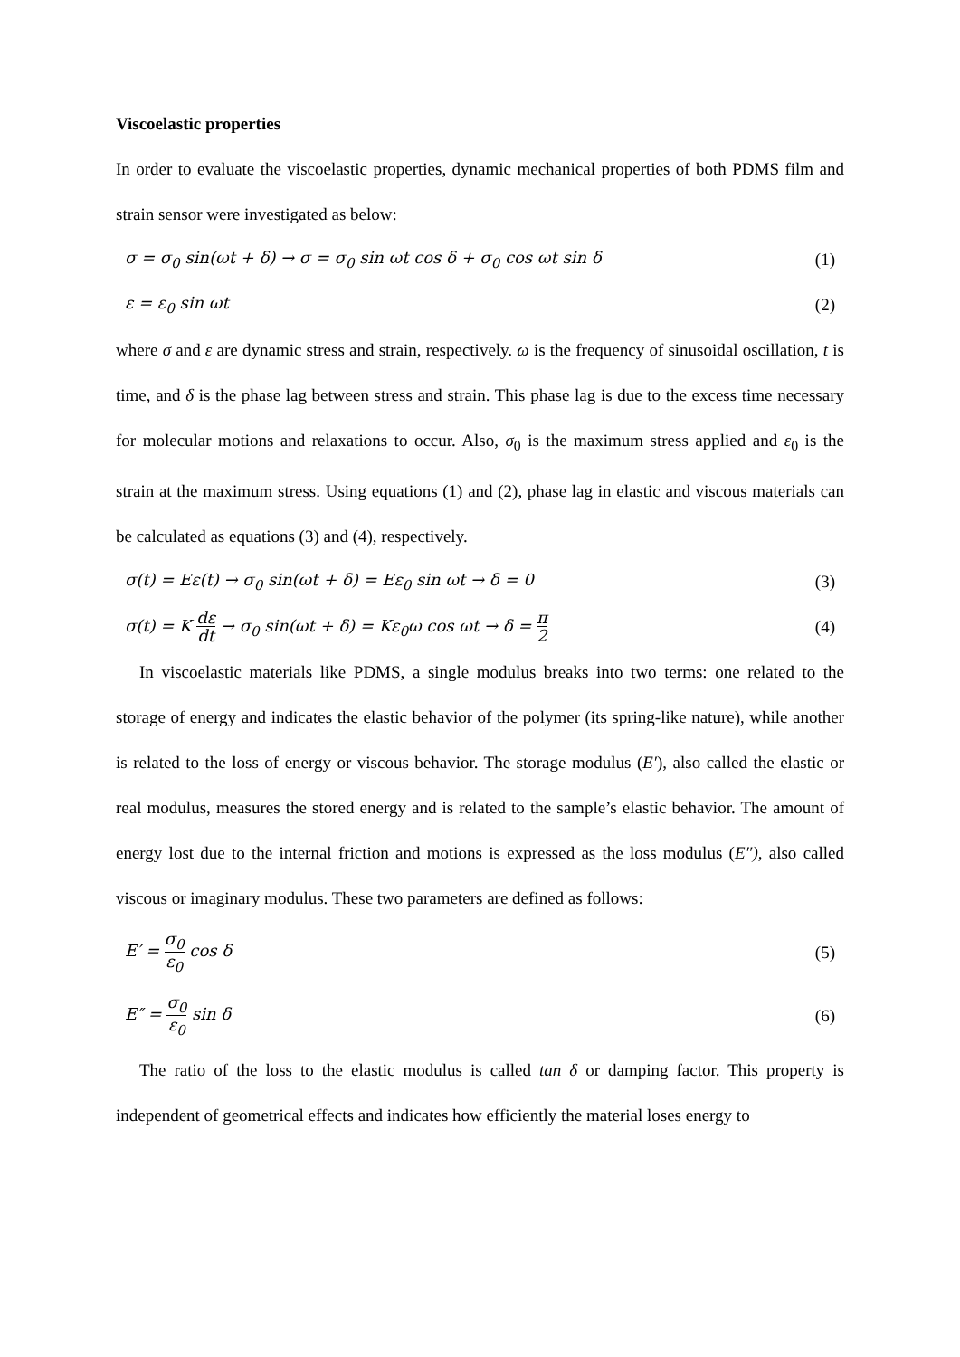Viscoelastic properties
In order to evaluate the viscoelastic properties, dynamic mechanical properties of both PDMS film and strain sensor were investigated as below:
σ = σ<sub>0</sub> sin(ωt + δ) → σ = σ<sub>0</sub> sin ωt cos δ + σ<sub>0</sub> cos ωt sin δ (1)
ε = ε<sub>0</sub> sin ωt (2)
where σ and ε are dynamic stress and strain, respectively. ω is the frequency of sinusoidal oscillation, t is time, and δ is the phase lag between stress and strain. This phase lag is due to the excess time necessary for molecular motions and relaxations to occur. Also, σ<sub>0</sub> is the maximum stress applied and ε<sub>0</sub> is the strain at the maximum stress. Using equations (1) and (2), phase lag in elastic and viscous materials can be calculated as equations (3) and (4), respectively.
σ(t) = Eε(t) → σ<sub>0</sub> sin(ωt + δ) = Eε<sub>0</sub> sin ωt → δ = 0 (3)
σ(t) = K dε dt → σ<sub>0</sub> sin(ωt + δ) = Kε<sub>0</sub>ω cos ωt → δ = π 2 (4)
In viscoelastic materials like PDMS, a single modulus breaks into two terms: one related to the storage of energy and indicates the elastic behavior of the polymer (its spring-like nature), while another is related to the loss of energy or viscous behavior. The storage modulus (E′), also called the elastic or real modulus, measures the stored energy and is related to the sample’s elastic behavior. The amount of energy lost due to the internal friction and motions is expressed as the loss modulus (E″), also called viscous or imaginary modulus. These two parameters are defined as follows:
E′ = σ<sub>0</sub> ε<sub>0</sub> cos δ (5)
E″ = σ<sub>0</sub> ε<sub>0</sub> sin δ (6)
The ratio of the loss to the elastic modulus is called tan δ or damping factor. This property is independent of geometrical effects and indicates how efficiently the material loses energy to